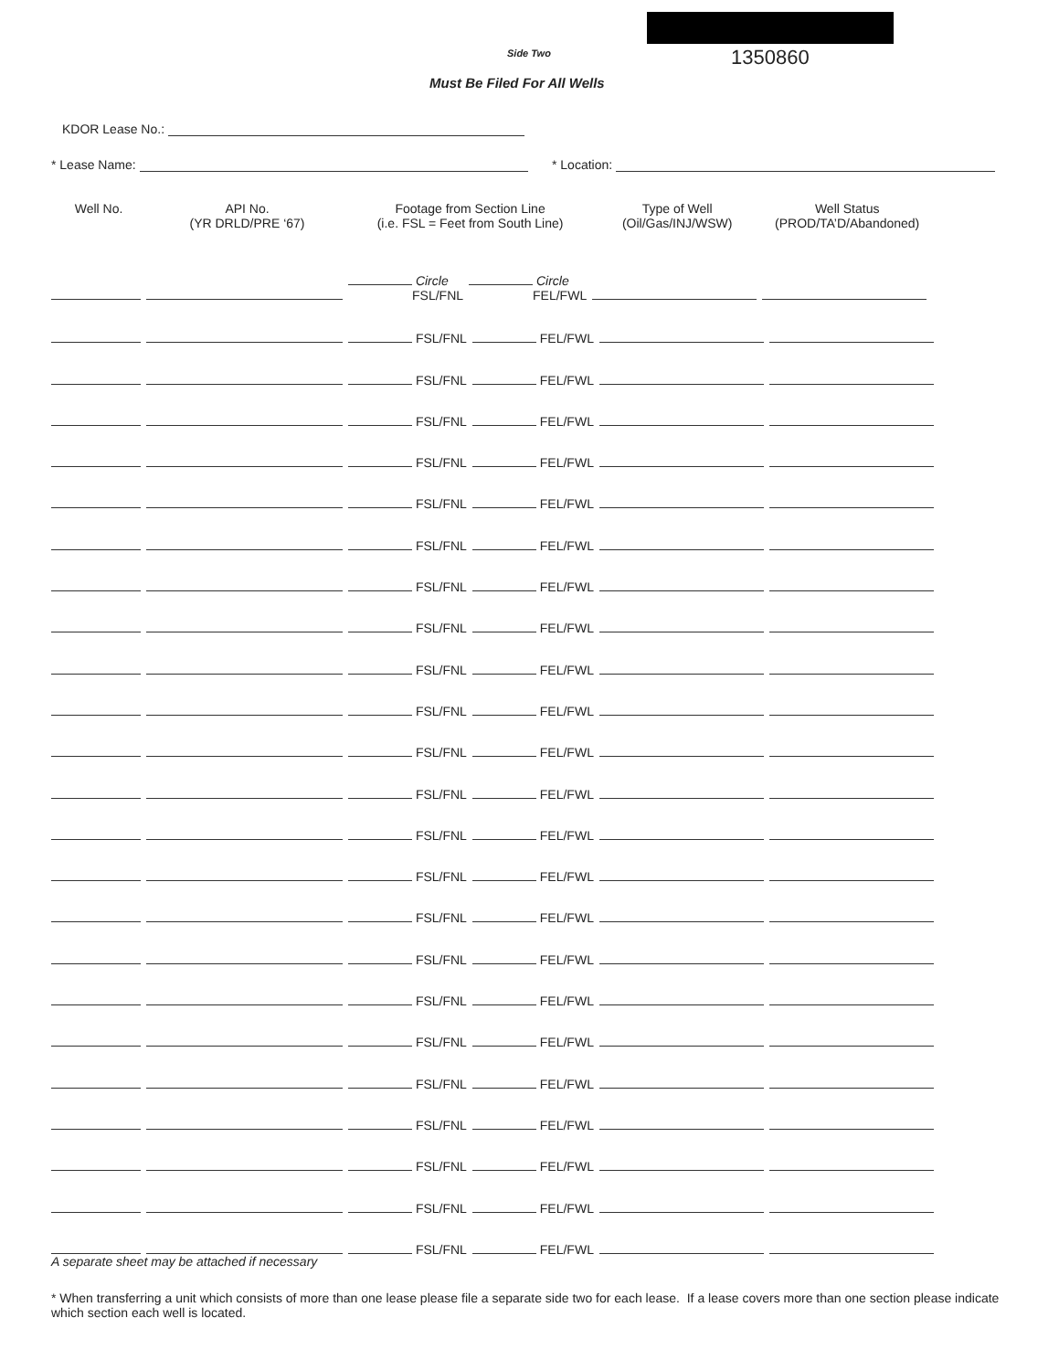Side Two 1350860
Must Be Filed For All Wells
KDOR Lease No.:
* Lease Name: * Location:
| Well No. | API No. (YR DRLD/PRE ‘67) | Footage from Section Line (i.e. FSL = Feet from South Line) | | Type of Well (Oil/Gas/INJ/WSW) | Well Status (PROD/TA’D/Abandoned) |
| --- | --- | --- | --- | --- | --- |
| | | Circle FSL/FNL | Circle FEL/FWL | | |
| | | FSL/FNL | FEL/FWL | | |
| | | FSL/FNL | FEL/FWL | | |
| | | FSL/FNL | FEL/FWL | | |
| | | FSL/FNL | FEL/FWL | | |
| | | FSL/FNL | FEL/FWL | | |
| | | FSL/FNL | FEL/FWL | | |
| | | FSL/FNL | FEL/FWL | | |
| | | FSL/FNL | FEL/FWL | | |
| | | FSL/FNL | FEL/FWL | | |
| | | FSL/FNL | FEL/FWL | | |
| | | FSL/FNL | FEL/FWL | | |
| | | FSL/FNL | FEL/FWL | | |
| | | FSL/FNL | FEL/FWL | | |
| | | FSL/FNL | FEL/FWL | | |
| | | FSL/FNL | FEL/FWL | | |
| | | FSL/FNL | FEL/FWL | | |
| | | FSL/FNL | FEL/FWL | | |
| | | FSL/FNL | FEL/FWL | | |
| | | FSL/FNL | FEL/FWL | | |
| | | FSL/FNL | FEL/FWL | | |
| | | FSL/FNL | FEL/FWL | | |
| | | FSL/FNL | FEL/FWL | | |
| | | FSL/FNL | FEL/FWL | | |
A separate sheet may be attached if necessary
* When transferring a unit which consists of more than one lease please file a separate side two for each lease. If a lease covers more than one section please indicate which section each well is located.